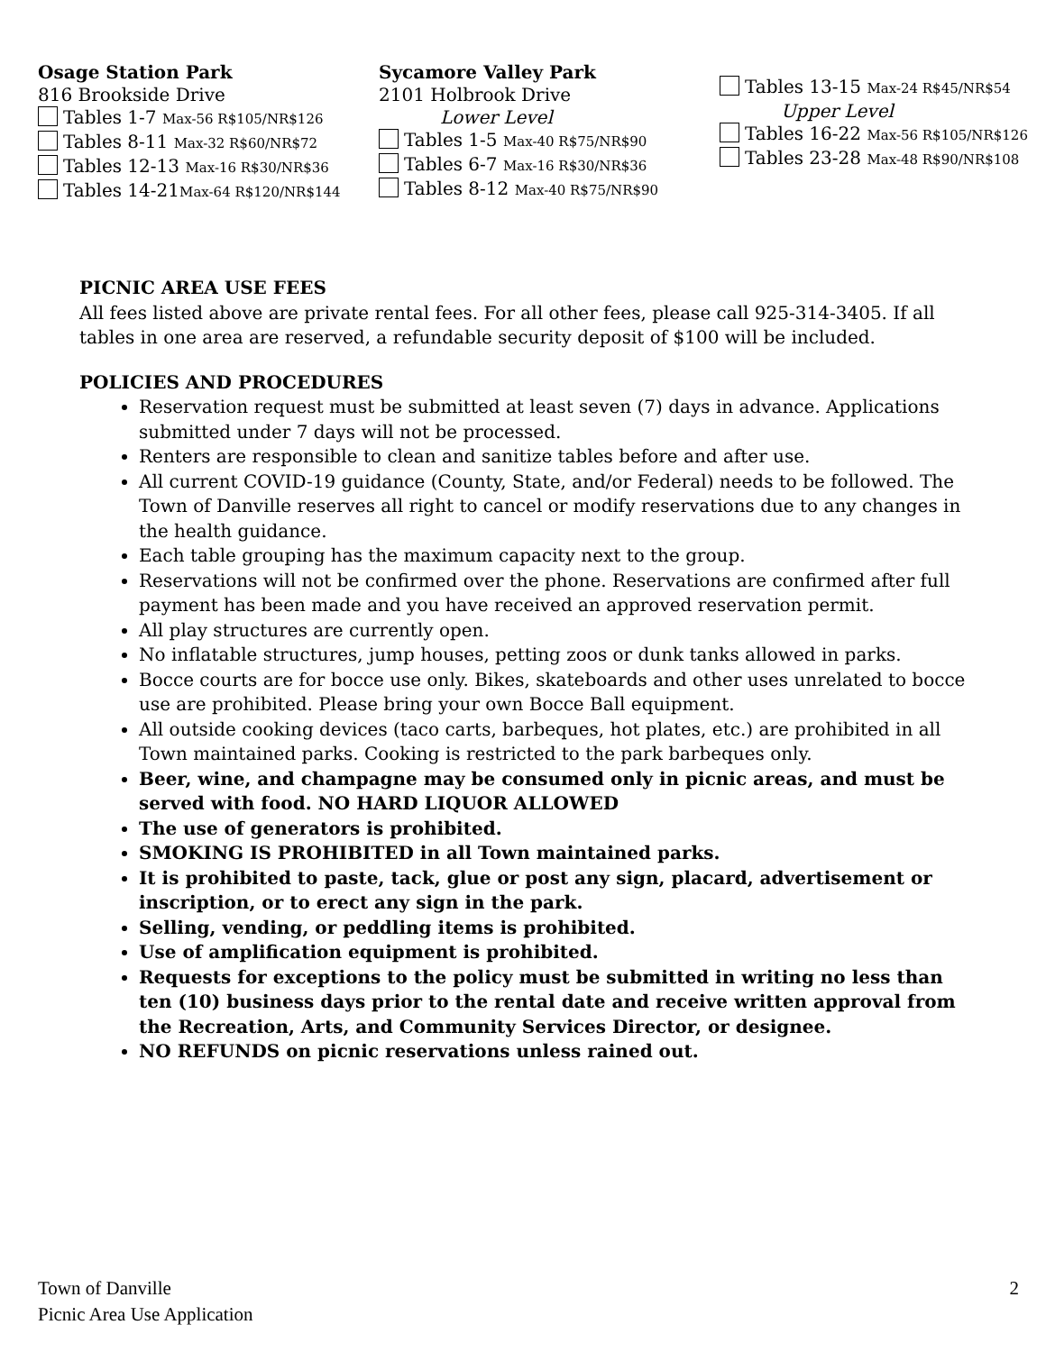Osage Station Park
816 Brookside Drive
Tables 1-7 Max-56 R$105/NR$126
Tables 8-11 Max-32 R$60/NR$72
Tables 12-13 Max-16 R$30/NR$36
Tables 14-21Max-64 R$120/NR$144
Sycamore Valley Park
2101 Holbrook Drive
Lower Level
Tables 1-5 Max-40 R$75/NR$90
Tables 6-7 Max-16 R$30/NR$36
Tables 8-12 Max-40 R$75/NR$90
Tables 13-15 Max-24 R$45/NR$54
Upper Level
Tables 16-22 Max-56 R$105/NR$126
Tables 23-28 Max-48 R$90/NR$108
PICNIC AREA USE FEES
All fees listed above are private rental fees. For all other fees, please call 925-314-3405. If all tables in one area are reserved, a refundable security deposit of $100 will be included.
POLICIES AND PROCEDURES
Reservation request must be submitted at least seven (7) days in advance. Applications submitted under 7 days will not be processed.
Renters are responsible to clean and sanitize tables before and after use.
All current COVID-19 guidance (County, State, and/or Federal) needs to be followed. The Town of Danville reserves all right to cancel or modify reservations due to any changes in the health guidance.
Each table grouping has the maximum capacity next to the group.
Reservations will not be confirmed over the phone. Reservations are confirmed after full payment has been made and you have received an approved reservation permit.
All play structures are currently open.
No inflatable structures, jump houses, petting zoos or dunk tanks allowed in parks.
Bocce courts are for bocce use only. Bikes, skateboards and other uses unrelated to bocce use are prohibited. Please bring your own Bocce Ball equipment.
All outside cooking devices (taco carts, barbeques, hot plates, etc.) are prohibited in all Town maintained parks. Cooking is restricted to the park barbeques only.
Beer, wine, and champagne may be consumed only in picnic areas, and must be served with food. NO HARD LIQUOR ALLOWED
The use of generators is prohibited.
SMOKING IS PROHIBITED in all Town maintained parks.
It is prohibited to paste, tack, glue or post any sign, placard, advertisement or inscription, or to erect any sign in the park.
Selling, vending, or peddling items is prohibited.
Use of amplification equipment is prohibited.
Requests for exceptions to the policy must be submitted in writing no less than ten (10) business days prior to the rental date and receive written approval from the Recreation, Arts, and Community Services Director, or designee.
NO REFUNDS on picnic reservations unless rained out.
Town of Danville
Picnic Area Use Application
2